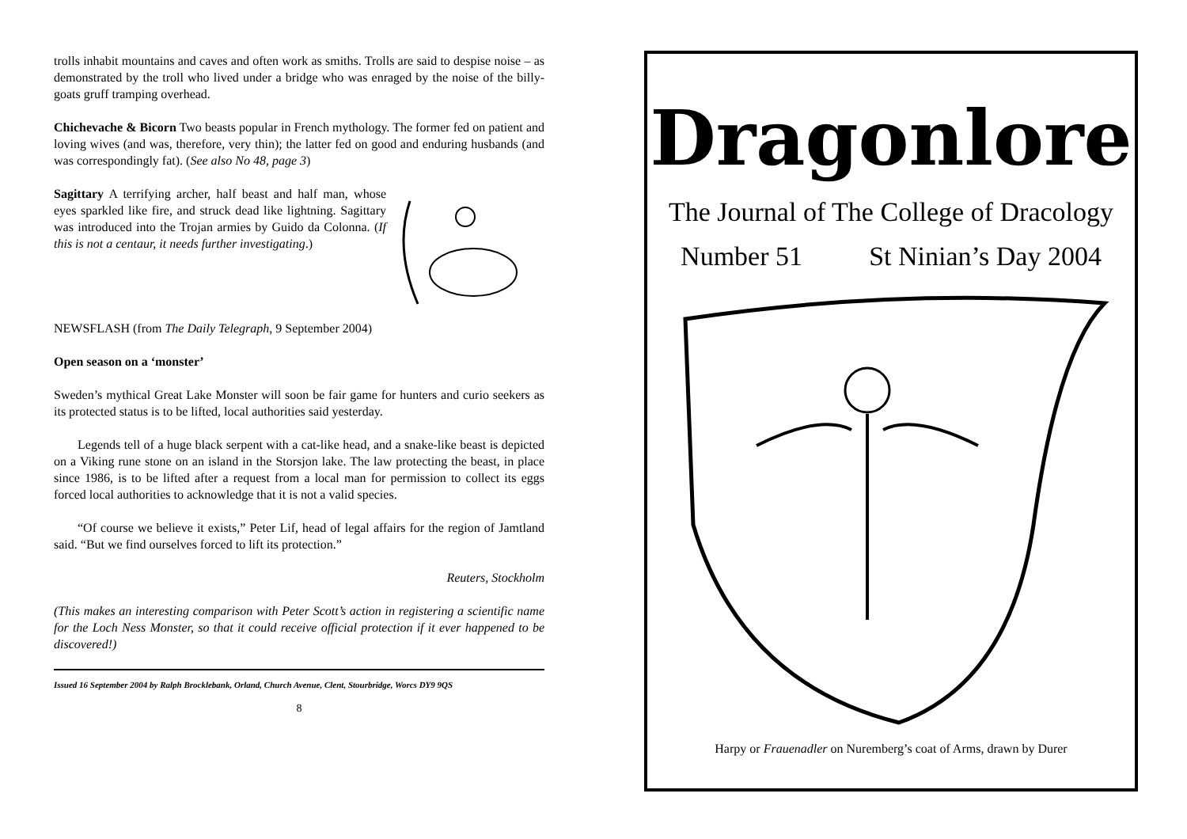trolls inhabit mountains and caves and often work as smiths. Trolls are said to despise noise – as demonstrated by the troll who lived under a bridge who was enraged by the noise of the billy-goats gruff tramping overhead.
Chichevache & Bicorn Two beasts popular in French mythology. The former fed on patient and loving wives (and was, therefore, very thin); the latter fed on good and enduring husbands (and was correspondingly fat). (See also No 48, page 3)
Sagittary A terrifying archer, half beast and half man, whose eyes sparkled like fire, and struck dead like lightning. Sagittary was introduced into the Trojan armies by Guido da Colonna. (If this is not a centaur, it needs further investigating.)
NEWSFLASH (from The Daily Telegraph, 9 September 2004)
Open season on a ‘monster’
Sweden’s mythical Great Lake Monster will soon be fair game for hunters and curio seekers as its protected status is to be lifted, local authorities said yesterday.
Legends tell of a huge black serpent with a cat-like head, and a snake-like beast is depicted on a Viking rune stone on an island in the Storsjon lake. The law protecting the beast, in place since 1986, is to be lifted after a request from a local man for permission to collect its eggs forced local authorities to acknowledge that it is not a valid species.
“Of course we believe it exists,” Peter Lif, head of legal affairs for the region of Jamtland said. “But we find ourselves forced to lift its protection.”
Reuters, Stockholm
(This makes an interesting comparison with Peter Scott’s action in registering a scientific name for the Loch Ness Monster, so that it could receive official protection if it ever happened to be discovered!)
Issued 16 September 2004 by Ralph Brocklebank, Orland, Church Avenue, Clent, Stourbridge, Worcs DY9 9QS
8
Dragonlore
The Journal of The College of Dracology
Number 51 St Ninian’s Day 2004
Harpy or Frauenadler on Nuremberg’s coat of Arms, drawn by Durer